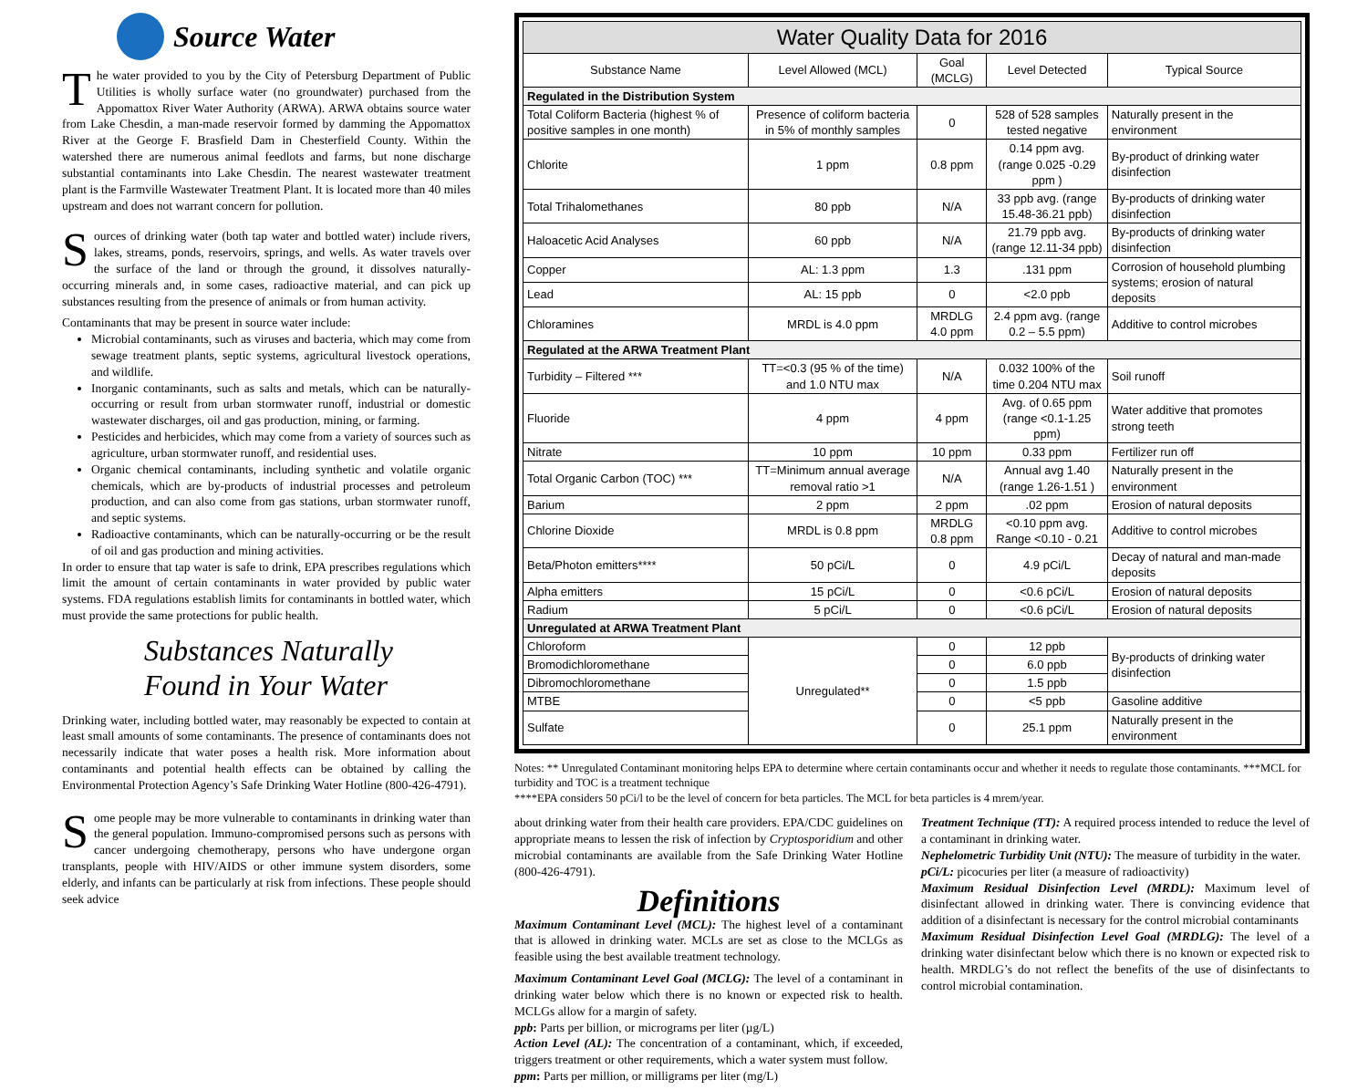Source Water
The water provided to you by the City of Petersburg Department of Public Utilities is wholly surface water (no groundwater) purchased from the Appomattox River Water Authority (ARWA). ARWA obtains source water from Lake Chesdin, a man-made reservoir formed by damming the Appomattox River at the George F. Brasfield Dam in Chesterfield County. Within the watershed there are numerous animal feedlots and farms, but none discharge substantial contaminants into Lake Chesdin. The nearest wastewater treatment plant is the Farmville Wastewater Treatment Plant. It is located more than 40 miles upstream and does not warrant concern for pollution.
Sources of drinking water (both tap water and bottled water) include rivers, lakes, streams, ponds, reservoirs, springs, and wells. As water travels over the surface of the land or through the ground, it dissolves naturally-occurring minerals and, in some cases, radioactive material, and can pick up substances resulting from the presence of animals or from human activity.
Contaminants that may be present in source water include:
Microbial contaminants, such as viruses and bacteria, which may come from sewage treatment plants, septic systems, agricultural livestock operations, and wildlife.
Inorganic contaminants, such as salts and metals, which can be naturally-occurring or result from urban stormwater runoff, industrial or domestic wastewater discharges, oil and gas production, mining, or farming.
Pesticides and herbicides, which may come from a variety of sources such as agriculture, urban stormwater runoff, and residential uses.
Organic chemical contaminants, including synthetic and volatile organic chemicals, which are by-products of industrial processes and petroleum production, and can also come from gas stations, urban stormwater runoff, and septic systems.
Radioactive contaminants, which can be naturally-occurring or be the result of oil and gas production and mining activities.
In order to ensure that tap water is safe to drink, EPA prescribes regulations which limit the amount of certain contaminants in water provided by public water systems. FDA regulations establish limits for contaminants in bottled water, which must provide the same protections for public health.
Substances Naturally Found in Your Water
Drinking water, including bottled water, may reasonably be expected to contain at least small amounts of some contaminants. The presence of contaminants does not necessarily indicate that water poses a health risk. More information about contaminants and potential health effects can be obtained by calling the Environmental Protection Agency’s Safe Drinking Water Hotline (800-426-4791).
Some people may be more vulnerable to contaminants in drinking water than the general population. Immuno-compromised persons such as persons with cancer undergoing chemotherapy, persons who have undergone organ transplants, people with HIV/AIDS or other immune system disorders, some elderly, and infants can be particularly at risk from infections. These people should seek advice
| Water Quality Data for 2016 | | | | |
| --- | --- | --- | --- | --- |
| Substance Name | Level Allowed (MCL) | Goal (MCLG) | Level Detected | Typical Source |
| Regulated in the Distribution System | | | | |
| Total Coliform Bacteria (highest % of positive samples in one month) | Presence of coliform bacteria in 5% of monthly samples | 0 | 528 of 528 samples tested negative | Naturally present in the environment |
| Chlorite | 1 ppm | 0.8 ppm | 0.14 ppm avg. (range 0.025 -0.29 ppm ) | By-product of drinking water disinfection |
| Total Trihalomethanes | 80 ppb | N/A | 33 ppb avg. (range 15.48-36.21 ppb) | By-products of drinking water disinfection |
| Haloacetic Acid Analyses | 60 ppb | N/A | 21.79 ppb avg. (range 12.11-34 ppb) | By-products of drinking water disinfection |
| Copper | AL: 1.3 ppm | 1.3 | .131 ppm | Corrosion of household plumbing systems; erosion of natural deposits |
| Lead | AL: 15 ppb | 0 | <2.0 ppb | |
| Chloramines | MRDL is 4.0 ppm | MRDLG 4.0 ppm | 2.4 ppm avg. (range 0.2 – 5.5 ppm) | Additive to control microbes |
| Regulated at the ARWA Treatment Plant | | | | |
| Turbidity – Filtered *** | TT=<0.3 (95 % of the time) and 1.0 NTU max | N/A | 0.032 100% of the time 0.204 NTU max | Soil runoff |
| Fluoride | 4 ppm | 4 ppm | Avg. of 0.65 ppm (range <0.1-1.25 ppm) | Water additive that promotes strong teeth |
| Nitrate | 10 ppm | 10 ppm | 0.33 ppm | Fertilizer run off |
| Total Organic Carbon (TOC) *** | TT=Minimum annual average removal ratio >1 | N/A | Annual avg 1.40 (range 1.26-1.51 ) | Naturally present in the environment |
| Barium | 2 ppm | 2 ppm | .02 ppm | Erosion of natural deposits |
| Chlorine Dioxide | MRDL is 0.8 ppm | MRDLG 0.8 ppm | <0.10 ppm avg. Range <0.10 - 0.21 | Additive to control microbes |
| Beta/Photon emitters**** | 50 pCi/L | 0 | 4.9 pCi/L | Decay of natural and man-made deposits |
| Alpha emitters | 15 pCi/L | 0 | <0.6 pCi/L | Erosion of natural deposits |
| Radium | 5 pCi/L | 0 | <0.6 pCi/L | Erosion of natural deposits |
| Unregulated at ARWA Treatment Plant | | | | |
| Chloroform | Unregulated** | 0 | 12 ppb | By-products of drinking water disinfection |
| Bromodichloromethane | | 0 | 6.0 ppb | |
| Dibromochloromethane | | 0 | 1.5 ppb | |
| MTBE | | 0 | <5 ppb | Gasoline additive |
| Sulfate | | 0 | 25.1 ppm | Naturally present in the environment |
Notes: ** Unregulated Contaminant monitoring helps EPA to determine where certain contaminants occur and whether it needs to regulate those contaminants. ***MCL for turbidity and TOC is a treatment technique
****EPA considers 50 pCi/l to be the level of concern for beta particles. The MCL for beta particles is 4 mrem/year.
about drinking water from their health care providers. EPA/CDC guidelines on appropriate means to lessen the risk of infection by Cryptosporidium and other microbial contaminants are available from the Safe Drinking Water Hotline (800-426-4791).
Definitions
Maximum Contaminant Level (MCL): The highest level of a contaminant that is allowed in drinking water. MCLs are set as close to the MCLGs as feasible using the best available treatment technology.
Maximum Contaminant Level Goal (MCLG): The level of a contaminant in drinking water below which there is no known or expected risk to health. MCLGs allow for a margin of safety.
ppb: Parts per billion, or micrograms per liter (µg/L)
Action Level (AL): The concentration of a contaminant, which, if exceeded, triggers treatment or other requirements, which a water system must follow.
ppm: Parts per million, or milligrams per liter (mg/L)
Treatment Technique (TT): A required process intended to reduce the level of a contaminant in drinking water.
Nephelometric Turbidity Unit (NTU): The measure of turbidity in the water.
pCi/L: picocuries per liter (a measure of radioactivity)
Maximum Residual Disinfection Level (MRDL): Maximum level of disinfectant allowed in drinking water. There is convincing evidence that addition of a disinfectant is necessary for the control microbial contaminants
Maximum Residual Disinfection Level Goal (MRDLG): The level of a drinking water disinfectant below which there is no known or expected risk to health. MRDLG’s do not reflect the benefits of the use of disinfectants to control microbial contamination.